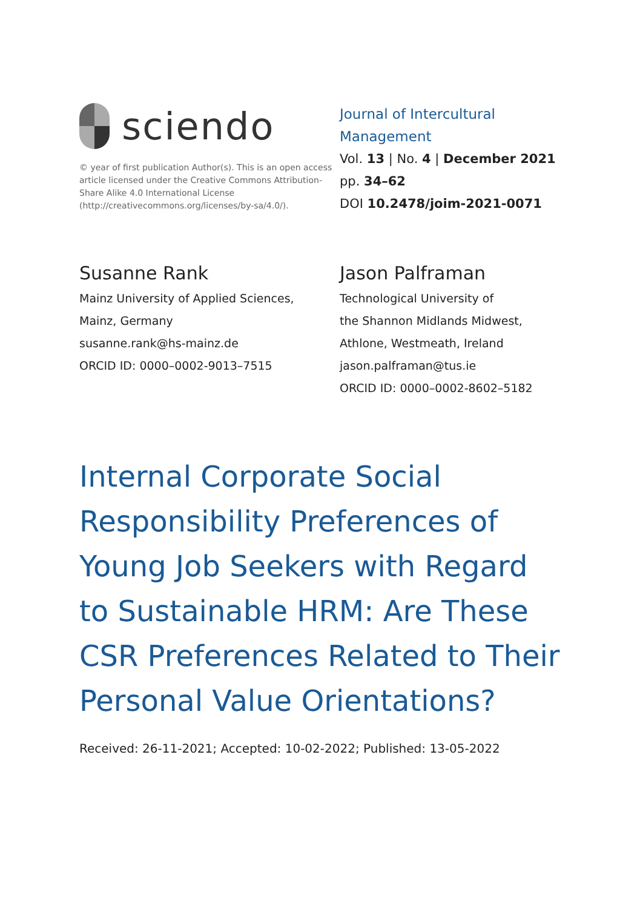sciendo
© year of first publication Author(s). This is an open access article licensed under the Creative Commons Attribution-Share Alike 4.0 International License (http://creativecommons.org/licenses/by-sa/4.0/).
Journal of Intercultural
Management
Vol. 13 | No. 4 | December 2021
pp. 34–62
DOI 10.2478/joim-2021-0071
Susanne Rank
Mainz University of Applied Sciences,
Mainz, Germany
susanne.rank@hs-mainz.de
ORCID ID: 0000–0002-9013–7515
Jason Palframan
Technological University of
the Shannon Midlands Midwest,
Athlone, Westmeath, Ireland
jason.palframan@tus.ie
ORCID ID: 0000–0002-8602–5182
Internal Corporate Social
Responsibility Preferences of
Young Job Seekers with Regard
to Sustainable HRM: Are These
CSR Preferences Related to Their
Personal Value Orientations?
Received: 26-11-2021; Accepted: 10-02-2022; Published: 13-05-2022